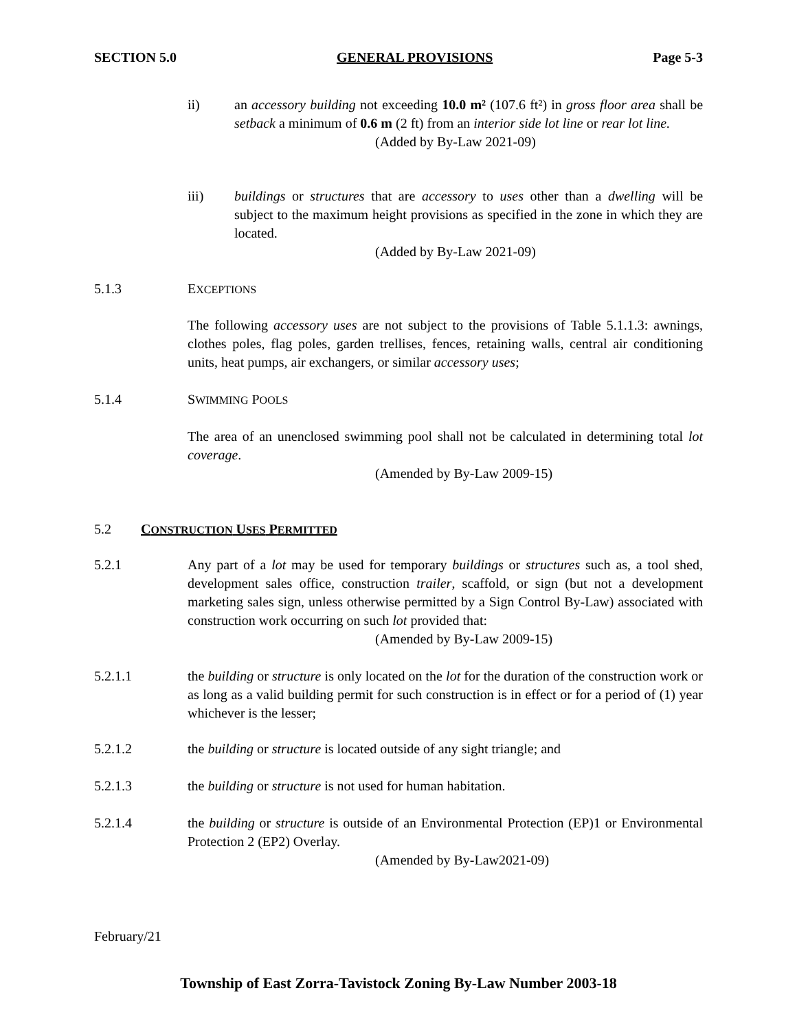SECTION 5.0 GENERAL PROVISIONS Page 5-3
ii) an accessory building not exceeding 10.0 m² (107.6 ft²) in gross floor area shall be setback a minimum of 0.6 m (2 ft) from an interior side lot line or rear lot line.
(Added by By-Law 2021-09)
iii) buildings or structures that are accessory to uses other than a dwelling will be subject to the maximum height provisions as specified in the zone in which they are located.
(Added by By-Law 2021-09)
5.1.3 EXCEPTIONS
The following accessory uses are not subject to the provisions of Table 5.1.1.3: awnings, clothes poles, flag poles, garden trellises, fences, retaining walls, central air conditioning units, heat pumps, air exchangers, or similar accessory uses;
5.1.4 SWIMMING POOLS
The area of an unenclosed swimming pool shall not be calculated in determining total lot coverage.
(Amended by By-Law 2009-15)
5.2 CONSTRUCTION USES PERMITTED
5.2.1 Any part of a lot may be used for temporary buildings or structures such as, a tool shed, development sales office, construction trailer, scaffold, or sign (but not a development marketing sales sign, unless otherwise permitted by a Sign Control By-Law) associated with construction work occurring on such lot provided that:
(Amended by By-Law 2009-15)
5.2.1.1 the building or structure is only located on the lot for the duration of the construction work or as long as a valid building permit for such construction is in effect or for a period of (1) year whichever is the lesser;
5.2.1.2 the building or structure is located outside of any sight triangle; and
5.2.1.3 the building or structure is not used for human habitation.
5.2.1.4 the building or structure is outside of an Environmental Protection (EP)1 or Environmental Protection 2 (EP2) Overlay.
(Amended by By-Law2021-09)
February/21
Township of East Zorra-Tavistock Zoning By-Law Number 2003-18